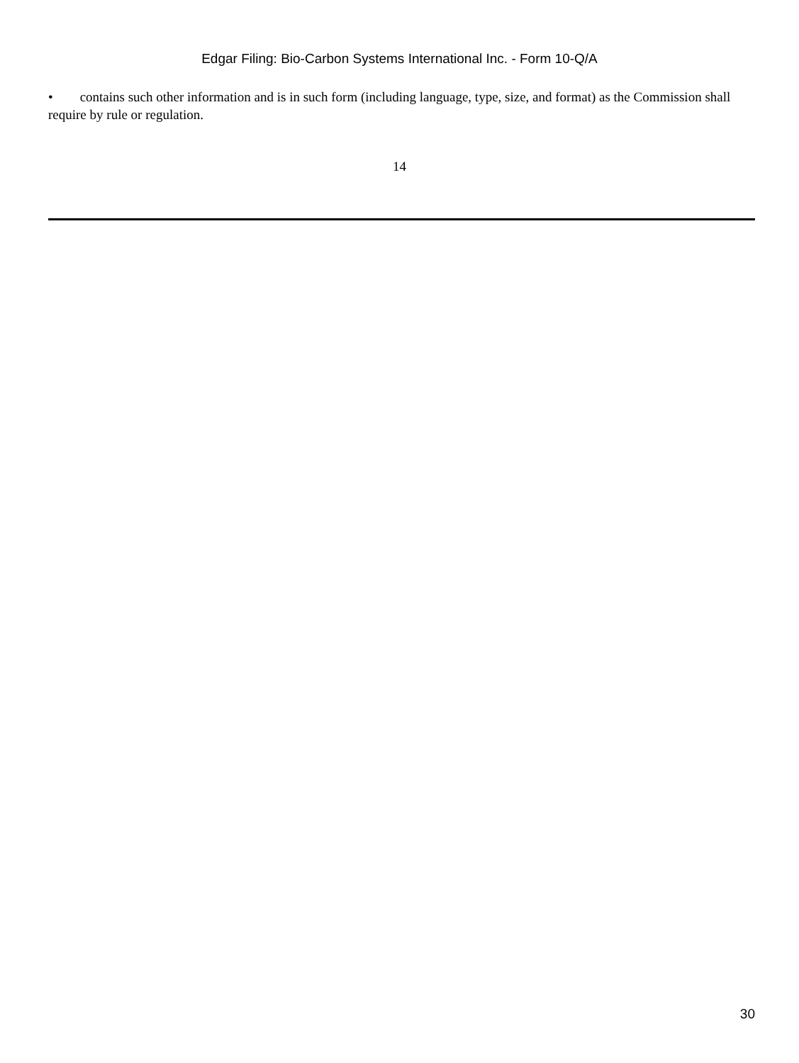Edgar Filing: Bio-Carbon Systems International Inc. - Form 10-Q/A
• contains such other information and is in such form (including language, type, size, and format) as the Commission shall require by rule or regulation.
14
30